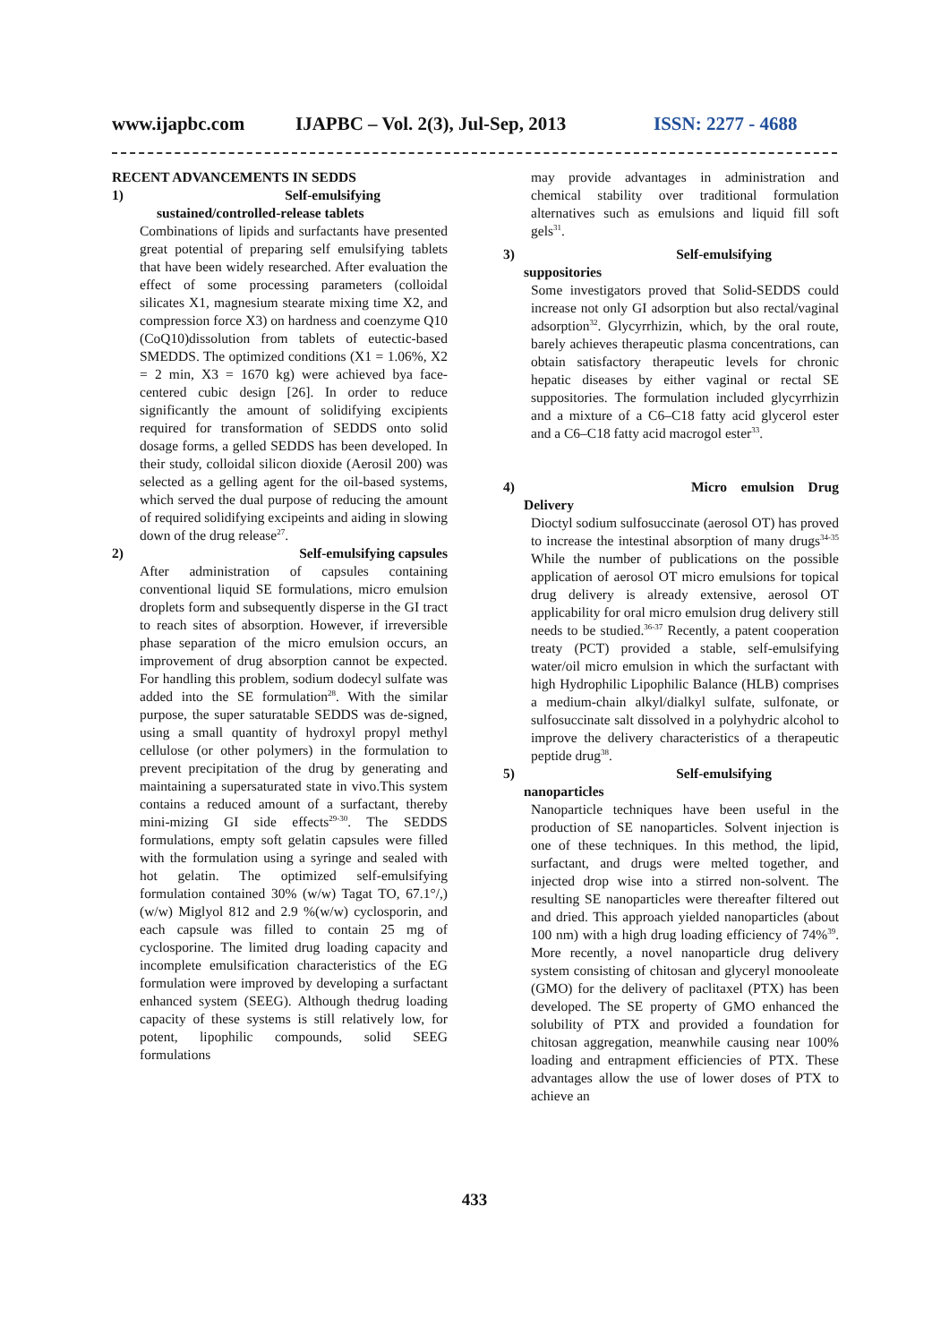www.ijapbc.com IJAPBC – Vol. 2(3), Jul-Sep, 2013 ISSN: 2277 - 4688
RECENT ADVANCEMENTS IN SEDDS
1) Self-emulsifying
sustained/controlled-release tablets
Combinations of lipids and surfactants have presented great potential of preparing self emulsifying tablets that have been widely researched. After evaluation the effect of some processing parameters (colloidal silicates X1, magnesium stearate mixing time X2, and compression force X3) on hardness and coenzyme Q10 (CoQ10)dissolution from tablets of eutectic-based SMEDDS. The optimized conditions (X1 = 1.06%, X2 = 2 min, X3 = 1670 kg) were achieved bya face-centered cubic design [26]. In order to reduce significantly the amount of solidifying excipients required for transformation of SEDDS onto solid dosage forms, a gelled SEDDS has been developed. In their study, colloidal silicon dioxide (Aerosil 200) was selected as a gelling agent for the oil-based systems, which served the dual purpose of reducing the amount of required solidifying excipeints and aiding in slowing down of the drug release<sup>27</sup>.
2) Self-emulsifying capsules
After administration of capsules containing conventional liquid SE formulations, micro emulsion droplets form and subsequently disperse in the GI tract to reach sites of absorption. However, if irreversible phase separation of the micro emulsion occurs, an improvement of drug absorption cannot be expected. For handling this problem, sodium dodecyl sulfate was added into the SE formulation<sup>28</sup>. With the similar purpose, the super saturatable SEDDS was de-signed, using a small quantity of hydroxyl propyl methyl cellulose (or other polymers) in the formulation to prevent precipitation of the drug by generating and maintaining a supersaturated state in vivo.This system contains a reduced amount of a surfactant, thereby mini-mizing GI side effects<sup>29-30</sup>. The SEDDS formulations, empty soft gelatin capsules were filled with the formulation using a syringe and sealed with hot gelatin. The optimized self-emulsifying formulation contained 30% (w/w) Tagat TO, 67.1°/,) (w/w) Miglyol 812 and 2.9 %(w/w) cyclosporin, and each capsule was filled to contain 25 mg of cyclosporine. The limited drug loading capacity and incomplete emulsification characteristics of the EG formulation were improved by developing a surfactant enhanced system (SEEG). Although thedrug loading capacity of these systems is still relatively low, for potent, lipophilic compounds, solid SEEG formulations
may provide advantages in administration and chemical stability over traditional formulation alternatives such as emulsions and liquid fill soft gels<sup>31</sup>.
3) Self-emulsifying
suppositories
Some investigators proved that Solid-SEDDS could increase not only GI adsorption but also rectal/vaginal adsorption<sup>32</sup>. Glycyrrhizin, which, by the oral route, barely achieves therapeutic plasma concentrations, can obtain satisfactory therapeutic levels for chronic hepatic diseases by either vaginal or rectal SE suppositories. The formulation included glycyrrhizin and a mixture of a C6–C18 fatty acid glycerol ester and a C6–C18 fatty acid macrogol ester<sup>33</sup>.
4) Micro emulsion Drug
Delivery
Dioctyl sodium sulfosuccinate (aerosol OT) has proved to increase the intestinal absorption of many drugs<sup>34-35</sup> While the number of publications on the possible application of aerosol OT micro emulsions for topical drug delivery is already extensive, aerosol OT applicability for oral micro emulsion drug delivery still needs to be studied.<sup>36-37</sup> Recently, a patent cooperation treaty (PCT) provided a stable, self-emulsifying water/oil micro emulsion in which the surfactant with high Hydrophilic Lipophilic Balance (HLB) comprises a medium-chain alkyl/dialkyl sulfate, sulfonate, or sulfosuccinate salt dissolved in a polyhydric alcohol to improve the delivery characteristics of a therapeutic peptide drug<sup>38</sup>.
5) Self-emulsifying
nanoparticles
Nanoparticle techniques have been useful in the production of SE nanoparticles. Solvent injection is one of these techniques. In this method, the lipid, surfactant, and drugs were melted together, and injected drop wise into a stirred non-solvent. The resulting SE nanoparticles were thereafter filtered out and dried. This approach yielded nanoparticles (about 100 nm) with a high drug loading efficiency of 74%<sup>39</sup>. More recently, a novel nanoparticle drug delivery system consisting of chitosan and glyceryl monooleate (GMO) for the delivery of paclitaxel (PTX) has been developed. The SE property of GMO enhanced the solubility of PTX and provided a foundation for chitosan aggregation, meanwhile causing near 100% loading and entrapment efficiencies of PTX. These advantages allow the use of lower doses of PTX to achieve an
433